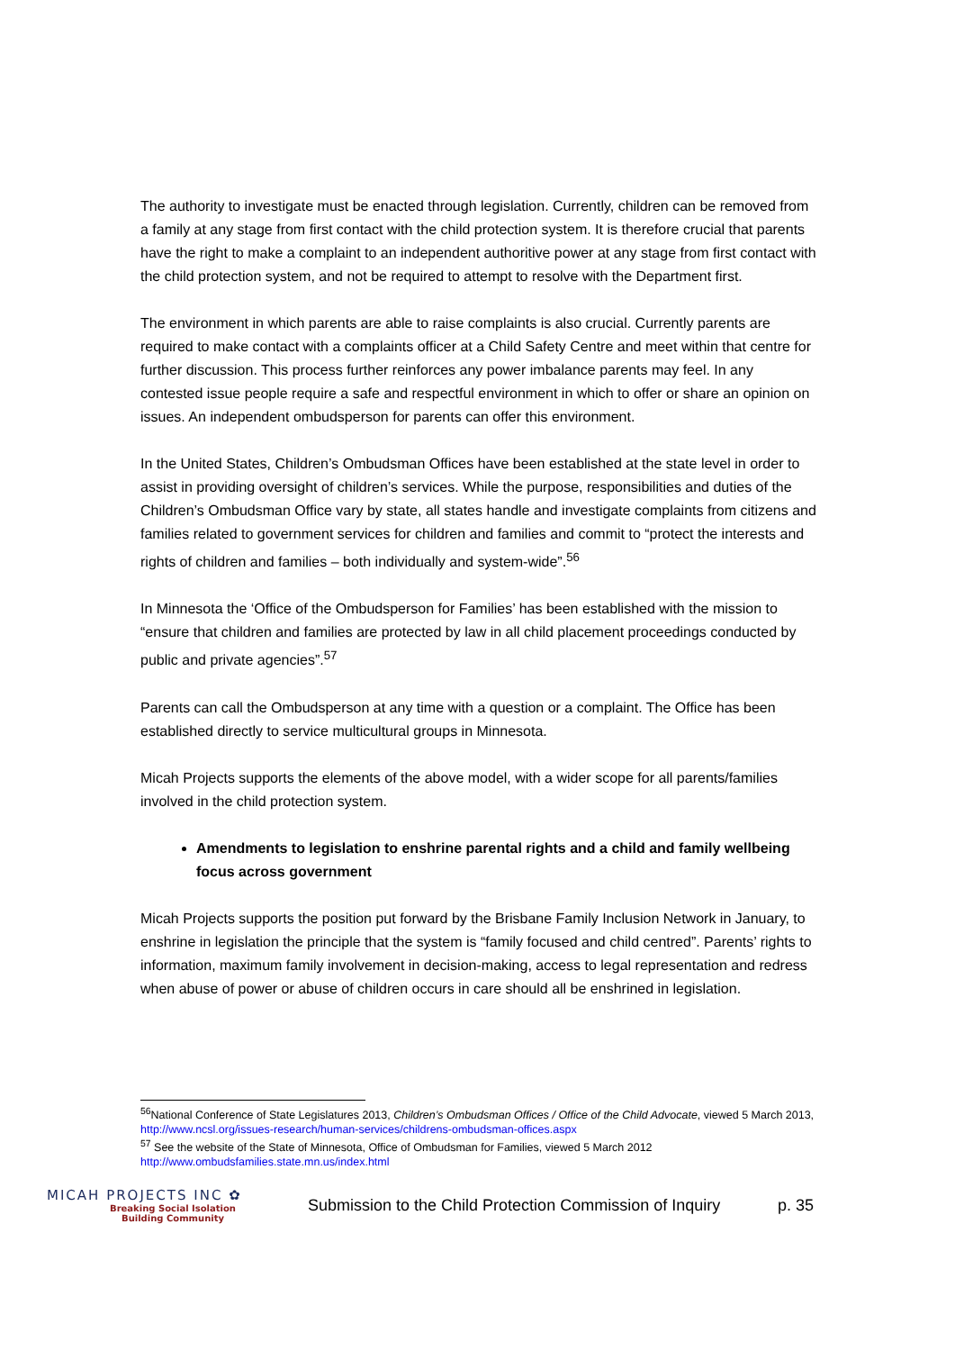The authority to investigate must be enacted through legislation. Currently, children can be removed from a family at any stage from first contact with the child protection system. It is therefore crucial that parents have the right to make a complaint to an independent authoritive power at any stage from first contact with the child protection system, and not be required to attempt to resolve with the Department first.
The environment in which parents are able to raise complaints is also crucial. Currently parents are required to make contact with a complaints officer at a Child Safety Centre and meet within that centre for further discussion. This process further reinforces any power imbalance parents may feel. In any contested issue people require a safe and respectful environment in which to offer or share an opinion on issues. An independent ombudsperson for parents can offer this environment.
In the United States, Children’s Ombudsman Offices have been established at the state level in order to assist in providing oversight of children’s services. While the purpose, responsibilities and duties of the Children’s Ombudsman Office vary by state, all states handle and investigate complaints from citizens and families related to government services for children and families and commit to “protect the interests and rights of children and families – both individually and system-wide”.<sup>56</sup>
In Minnesota the ‘Office of the Ombudsperson for Families’ has been established with the mission to “ensure that children and families are protected by law in all child placement proceedings conducted by public and private agencies”.<sup>57</sup>
Parents can call the Ombudsperson at any time with a question or a complaint. The Office has been established directly to service multicultural groups in Minnesota.
Micah Projects supports the elements of the above model, with a wider scope for all parents/families involved in the child protection system.
Amendments to legislation to enshrine parental rights and a child and family wellbeing focus across government
Micah Projects supports the position put forward by the Brisbane Family Inclusion Network in January, to enshrine in legislation the principle that the system is “family focused and child centred”. Parents’ rights to information, maximum family involvement in decision-making, access to legal representation and redress when abuse of power or abuse of children occurs in care should all be enshrined in legislation.
<sup>56</sup> National Conference of State Legislatures 2013, Children’s Ombudsman Offices / Office of the Child Advocate, viewed 5 March 2013, http://www.ncsl.org/issues-research/human-services/childrens-ombudsman-offices.aspx
<sup>57</sup> See the website of the State of Minnesota, Office of Ombudsman for Families, viewed 5 March 2012 http://www.ombudsfamilies.state.mn.us/index.html
MICAH PROJECTS INC ✿
Breaking Social Isolation
Building Community
Submission to the Child Protection Commission of Inquiry
p. 35